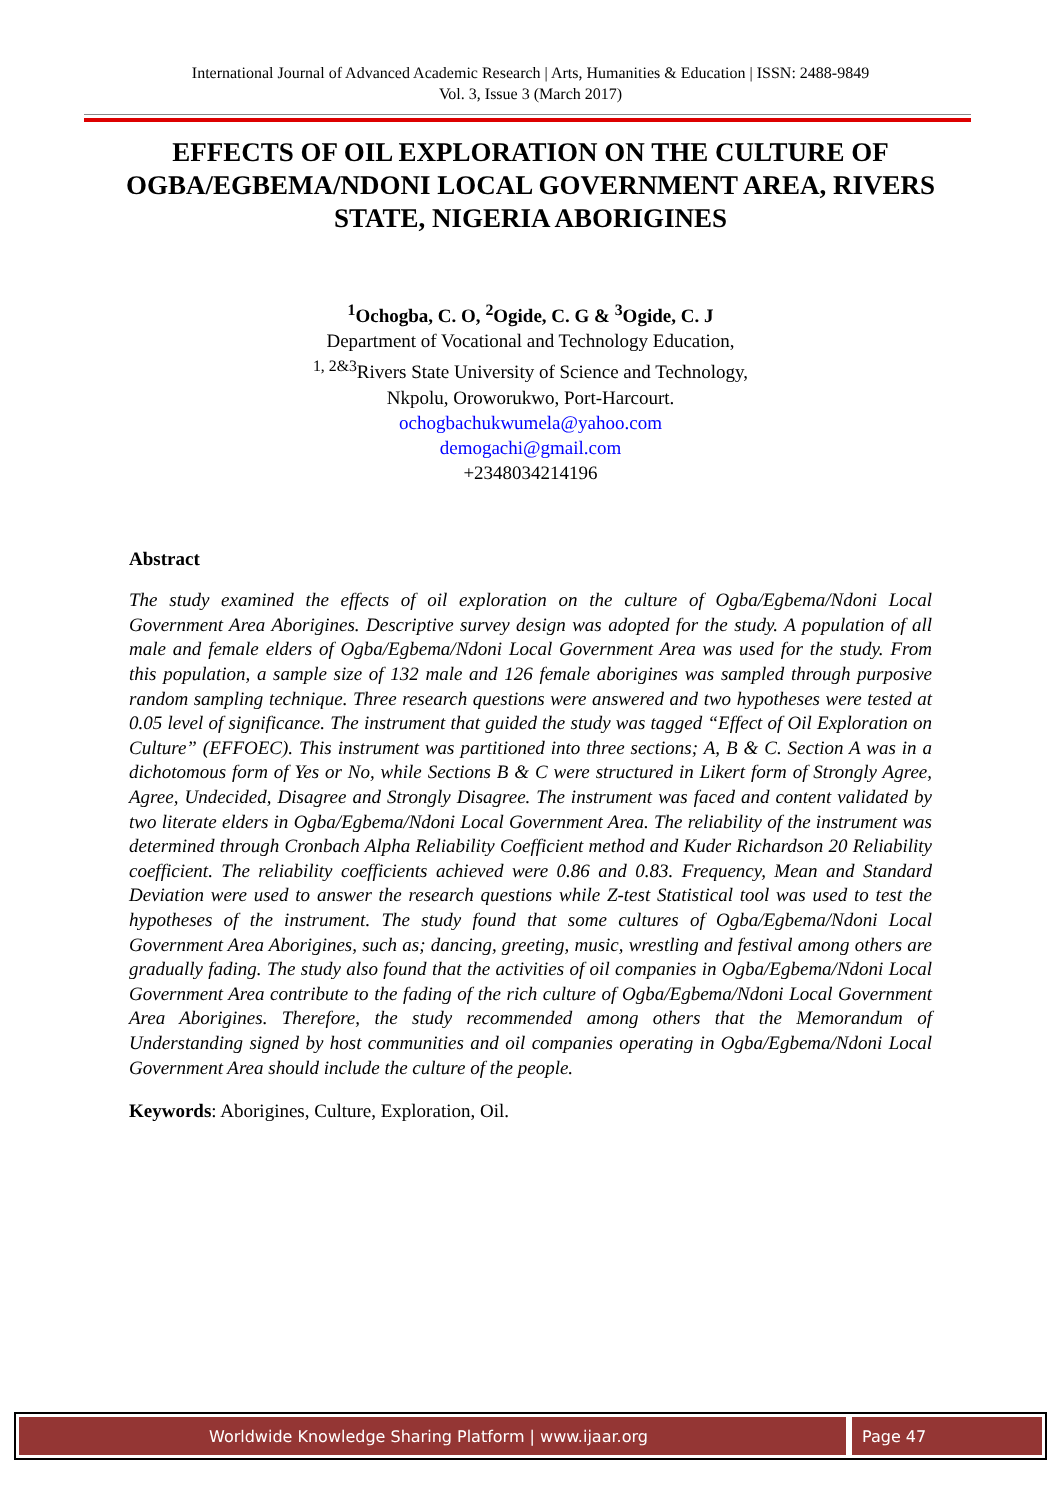International Journal of Advanced Academic Research | Arts, Humanities & Education | ISSN: 2488-9849
Vol. 3, Issue 3 (March 2017)
EFFECTS OF OIL EXPLORATION ON THE CULTURE OF OGBA/EGBEMA/NDONI LOCAL GOVERNMENT AREA, RIVERS STATE, NIGERIA ABORIGINES
<sup>1</sup> Ochogba, C. O, <sup>2</sup>Ogide, C. G & <sup>3</sup>Ogide, C. J
Department of Vocational and Technology Education,
<sup>1, 2&3</sup>Rivers State University of Science and Technology,
Nkpolu, Oroworukwo, Port-Harcourt.
ochogbachukwumela@yahoo.com
demogachi@gmail.com
+2348034214196
Abstract
The study examined the effects of oil exploration on the culture of Ogba/Egbema/Ndoni Local Government Area Aborigines. Descriptive survey design was adopted for the study. A population of all male and female elders of Ogba/Egbema/Ndoni Local Government Area was used for the study. From this population, a sample size of 132 male and 126 female aborigines was sampled through purposive random sampling technique. Three research questions were answered and two hypotheses were tested at 0.05 level of significance. The instrument that guided the study was tagged “Effect of Oil Exploration on Culture” (EFFOEC). This instrument was partitioned into three sections; A, B & C. Section A was in a dichotomous form of Yes or No, while Sections B & C were structured in Likert form of Strongly Agree, Agree, Undecided, Disagree and Strongly Disagree. The instrument was faced and content validated by two literate elders in Ogba/Egbema/Ndoni Local Government Area. The reliability of the instrument was determined through Cronbach Alpha Reliability Coefficient method and Kuder Richardson 20 Reliability coefficient. The reliability coefficients achieved were 0.86 and 0.83. Frequency, Mean and Standard Deviation were used to answer the research questions while Z-test Statistical tool was used to test the hypotheses of the instrument. The study found that some cultures of Ogba/Egbema/Ndoni Local Government Area Aborigines, such as; dancing, greeting, music, wrestling and festival among others are gradually fading. The study also found that the activities of oil companies in Ogba/Egbema/Ndoni Local Government Area contribute to the fading of the rich culture of Ogba/Egbema/Ndoni Local Government Area Aborigines. Therefore, the study recommended among others that the Memorandum of Understanding signed by host communities and oil companies operating in Ogba/Egbema/Ndoni Local Government Area should include the culture of the people.
Keywords: Aborigines, Culture, Exploration, Oil.
Worldwide Knowledge Sharing Platform | www.ijaar.org
Page 47